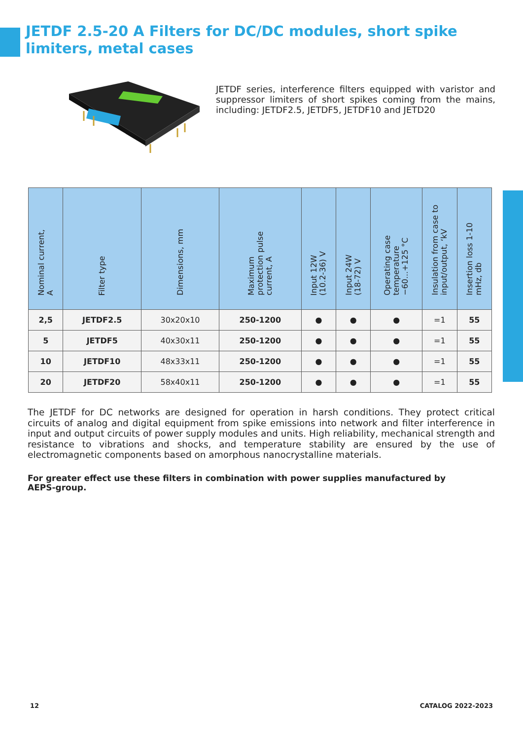JETDF 2.5-20 A Filters for DC/DC modules, short spike limiters, metal cases
JETDF series, interference filters equipped with varistor and suppressor limiters of short spikes coming from the mains, including: JETDF2.5, JETDF5, JETDF10 and JETD20
| Nominal current, A | Filter type | Dimensions, mm | Maximum protection pulse current, A | Input 12W (10.2-36) V | Input 24W (18-72) V | Operating case temperature −60...+125 °C | Insulation from case to input/output, ‘kV | Insertion loss 1-10 mHz, db |
| --- | --- | --- | --- | --- | --- | --- | --- | --- |
| 2,5 | JETDF2.5 | 30x20x10 | 250-1200 | ● | ● | ● | =1 | 55 |
| 5 | JETDF5 | 40x30x11 | 250-1200 | ● | ● | ● | =1 | 55 |
| 10 | JETDF10 | 48x33x11 | 250-1200 | ● | ● | ● | =1 | 55 |
| 20 | JETDF20 | 58x40x11 | 250-1200 | ● | ● | ● | =1 | 55 |
The JETDF for DC networks are designed for operation in harsh conditions. They protect critical circuits of analog and digital equipment from spike emissions into network and filter interference in input and output circuits of power supply modules and units. High reliability, mechanical strength and resistance to vibrations and shocks, and temperature stability are ensured by the use of electromagnetic components based on amorphous nanocrystalline materials.
For greater effect use these filters in combination with power supplies manufactured by AEPS-group.
12 CATALOG 2022-2023